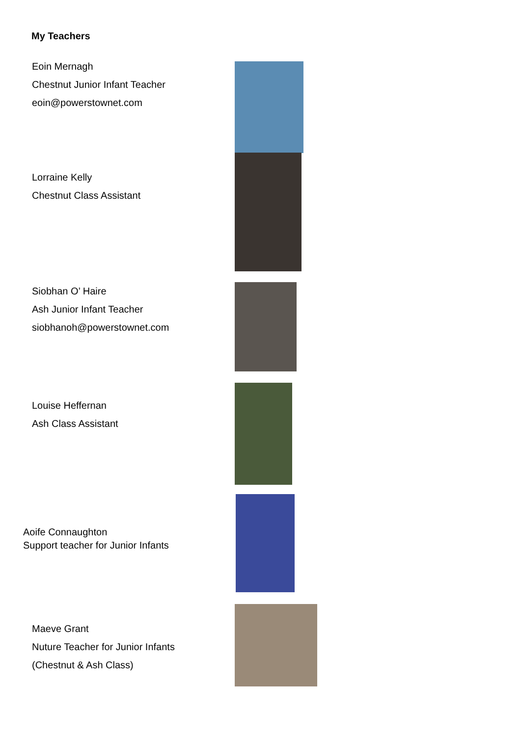My Teachers
Eoin Mernagh
Chestnut Junior Infant Teacher
eoin@powerstownet.com
Lorraine Kelly
Chestnut Class Assistant
Siobhan O’ Haire
Ash Junior Infant Teacher
siobhanoh@powerstownet.com
Louise Heffernan
Ash Class Assistant
Aoife Connaughton
Support teacher for Junior Infants
Maeve Grant
Nuture Teacher for Junior Infants
(Chestnut & Ash Class)